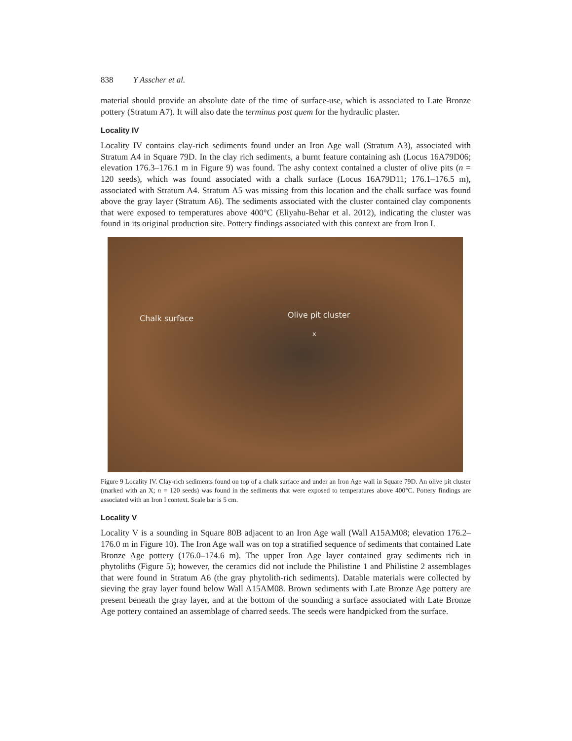838 Y Asscher et al.
material should provide an absolute date of the time of surface-use, which is associated to Late Bronze pottery (Stratum A7). It will also date the terminus post quem for the hydraulic plaster.
Locality IV
Locality IV contains clay-rich sediments found under an Iron Age wall (Stratum A3), associated with Stratum A4 in Square 79D. In the clay rich sediments, a burnt feature containing ash (Locus 16A79D06; elevation 176.3–176.1 m in Figure 9) was found. The ashy context contained a cluster of olive pits (n = 120 seeds), which was found associated with a chalk surface (Locus 16A79D11; 176.1–176.5 m), associated with Stratum A4. Stratum A5 was missing from this location and the chalk surface was found above the gray layer (Stratum A6). The sediments associated with the cluster contained clay components that were exposed to temperatures above 400°C (Eliyahu-Behar et al. 2012), indicating the cluster was found in its original production site. Pottery findings associated with this context are from Iron I.
Chalk surface Olive pit cluster
x
Figure 9 Locality IV. Clay-rich sediments found on top of a chalk surface and under an Iron Age wall in Square 79D. An olive pit cluster (marked with an X; n = 120 seeds) was found in the sediments that were exposed to temperatures above 400°C. Pottery findings are associated with an Iron I context. Scale bar is 5 cm.
Locality V
Locality V is a sounding in Square 80B adjacent to an Iron Age wall (Wall A15AM08; elevation 176.2–176.0 m in Figure 10). The Iron Age wall was on top a stratified sequence of sediments that contained Late Bronze Age pottery (176.0–174.6 m). The upper Iron Age layer contained gray sediments rich in phytoliths (Figure 5); however, the ceramics did not include the Philistine 1 and Philistine 2 assemblages that were found in Stratum A6 (the gray phytolith-rich sediments). Datable materials were collected by sieving the gray layer found below Wall A15AM08. Brown sediments with Late Bronze Age pottery are present beneath the gray layer, and at the bottom of the sounding a surface associated with Late Bronze Age pottery contained an assemblage of charred seeds. The seeds were handpicked from the surface.